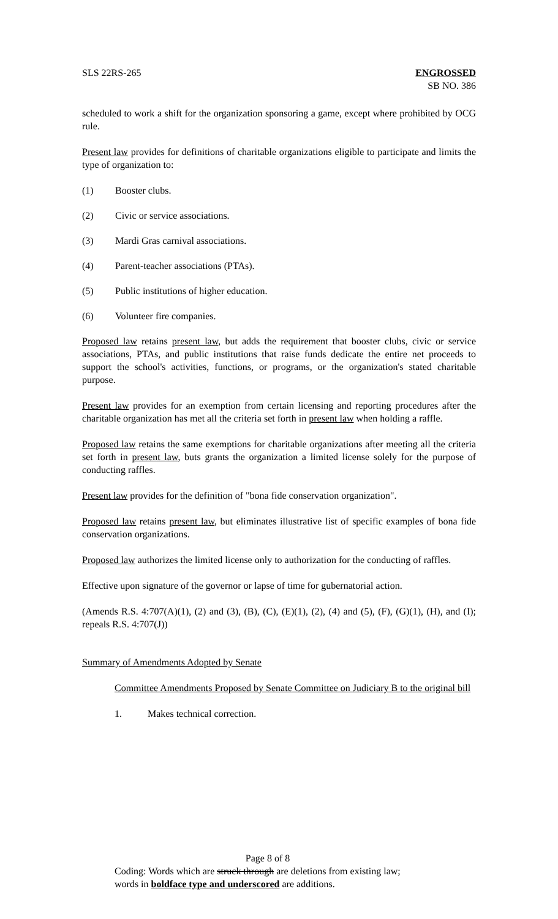SLS 22RS-265 ENGROSSED
SB NO. 386
scheduled to work a shift for the organization sponsoring a game, except where prohibited by OCG rule.
Present law provides for definitions of charitable organizations eligible to participate and limits the type of organization to:
(1) Booster clubs.
(2) Civic or service associations.
(3) Mardi Gras carnival associations.
(4) Parent-teacher associations (PTAs).
(5) Public institutions of higher education.
(6) Volunteer fire companies.
Proposed law retains present law, but adds the requirement that booster clubs, civic or service associations, PTAs, and public institutions that raise funds dedicate the entire net proceeds to support the school's activities, functions, or programs, or the organization's stated charitable purpose.
Present law provides for an exemption from certain licensing and reporting procedures after the charitable organization has met all the criteria set forth in present law when holding a raffle.
Proposed law retains the same exemptions for charitable organizations after meeting all the criteria set forth in present law, buts grants the organization a limited license solely for the purpose of conducting raffles.
Present law provides for the definition of "bona fide conservation organization".
Proposed law retains present law, but eliminates illustrative list of specific examples of bona fide conservation organizations.
Proposed law authorizes the limited license only to authorization for the conducting of raffles.
Effective upon signature of the governor or lapse of time for gubernatorial action.
(Amends R.S. 4:707(A)(1), (2) and (3), (B), (C), (E)(1), (2), (4) and (5), (F), (G)(1), (H), and (I); repeals R.S. 4:707(J))
Summary of Amendments Adopted by Senate
Committee Amendments Proposed by Senate Committee on Judiciary B to the original bill
1. Makes technical correction.
Page 8 of 8
Coding: Words which are struck through are deletions from existing law;
words in boldface type and underscored are additions.